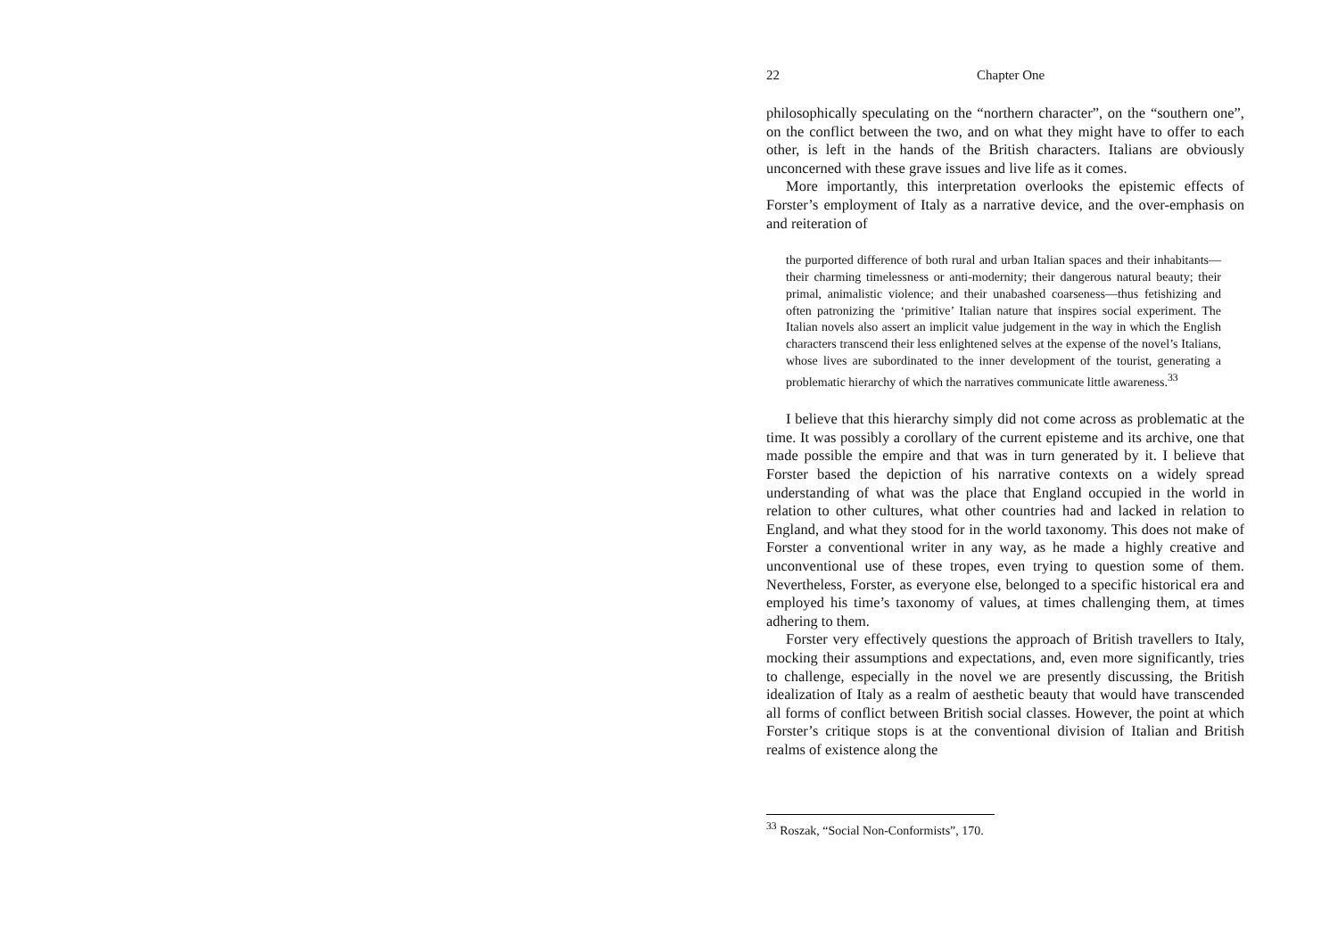22 Chapter One
philosophically speculating on the “northern character”, on the “southern one”, on the conflict between the two, and on what they might have to offer to each other, is left in the hands of the British characters. Italians are obviously unconcerned with these grave issues and live life as it comes.
More importantly, this interpretation overlooks the epistemic effects of Forster’s employment of Italy as a narrative device, and the over-emphasis on and reiteration of
the purported difference of both rural and urban Italian spaces and their inhabitants—their charming timelessness or anti-modernity; their dangerous natural beauty; their primal, animalistic violence; and their unabashed coarseness—thus fetishizing and often patronizing the ‘primitive’ Italian nature that inspires social experiment. The Italian novels also assert an implicit value judgement in the way in which the English characters transcend their less enlightened selves at the expense of the novel’s Italians, whose lives are subordinated to the inner development of the tourist, generating a problematic hierarchy of which the narratives communicate little awareness.<sup>33</sup>
I believe that this hierarchy simply did not come across as problematic at the time. It was possibly a corollary of the current episteme and its archive, one that made possible the empire and that was in turn generated by it. I believe that Forster based the depiction of his narrative contexts on a widely spread understanding of what was the place that England occupied in the world in relation to other cultures, what other countries had and lacked in relation to England, and what they stood for in the world taxonomy. This does not make of Forster a conventional writer in any way, as he made a highly creative and unconventional use of these tropes, even trying to question some of them. Nevertheless, Forster, as everyone else, belonged to a specific historical era and employed his time’s taxonomy of values, at times challenging them, at times adhering to them.
Forster very effectively questions the approach of British travellers to Italy, mocking their assumptions and expectations, and, even more significantly, tries to challenge, especially in the novel we are presently discussing, the British idealization of Italy as a realm of aesthetic beauty that would have transcended all forms of conflict between British social classes. However, the point at which Forster’s critique stops is at the conventional division of Italian and British realms of existence along the
<sup>33</sup> Roszak, “Social Non-Conformists”, 170.